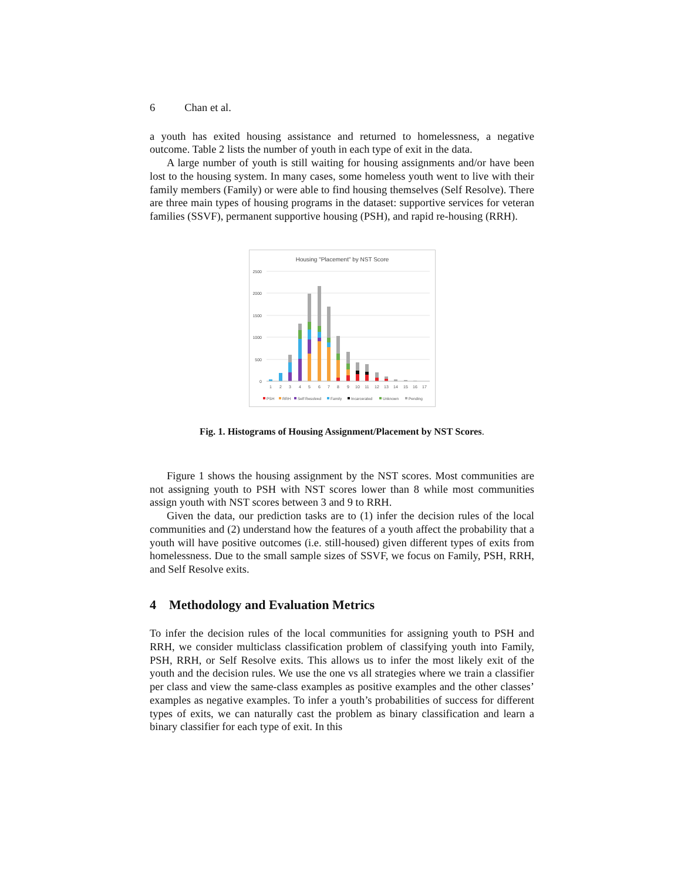6 Chan et al.
a youth has exited housing assistance and returned to homelessness, a negative outcome. Table 2 lists the number of youth in each type of exit in the data.
A large number of youth is still waiting for housing assignments and/or have been lost to the housing system. In many cases, some homeless youth went to live with their family members (Family) or were able to find housing themselves (Self Resolve). There are three main types of housing programs in the dataset: supportive services for veteran families (SSVF), permanent supportive housing (PSH), and rapid re-housing (RRH).
Housing "Placement" by NST Score
2500
2000
1500
1000
500
0
1
2
3
4
5
6
7
8
9
10
11
12
13
14
15
16
17
PSH
RRH
Self Resolved
Family
Incarcerated
Unknown
Pending
Fig. 1. Histograms of Housing Assignment/Placement by NST Scores.
Figure 1 shows the housing assignment by the NST scores. Most communities are not assigning youth to PSH with NST scores lower than 8 while most communities assign youth with NST scores between 3 and 9 to RRH.
Given the data, our prediction tasks are to (1) infer the decision rules of the local communities and (2) understand how the features of a youth affect the probability that a youth will have positive outcomes (i.e. still-housed) given different types of exits from homelessness. Due to the small sample sizes of SSVF, we focus on Family, PSH, RRH, and Self Resolve exits.
4 Methodology and Evaluation Metrics
To infer the decision rules of the local communities for assigning youth to PSH and RRH, we consider multiclass classification problem of classifying youth into Family, PSH, RRH, or Self Resolve exits. This allows us to infer the most likely exit of the youth and the decision rules. We use the one vs all strategies where we train a classifier per class and view the same-class examples as positive examples and the other classes’ examples as negative examples. To infer a youth’s probabilities of success for different types of exits, we can naturally cast the problem as binary classification and learn a binary classifier for each type of exit. In this